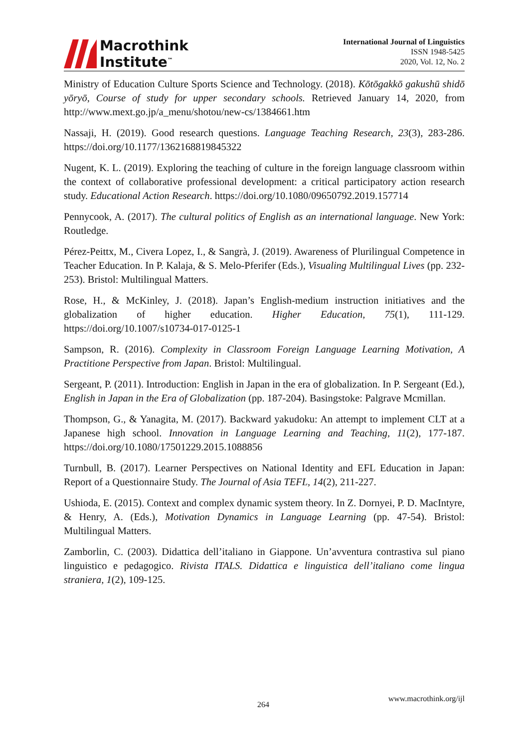Macrothink
Institute<sup>™</sup>
International Journal of Linguistics
ISSN 1948-5425
2020, Vol. 12, No. 2
Ministry of Education Culture Sports Science and Technology. (2018). Kōtōgakkō gakushū shidō yōryō, Course of study for upper secondary schools. Retrieved January 14, 2020, from http://www.mext.go.jp/a_menu/shotou/new-cs/1384661.htm
Nassaji, H. (2019). Good research questions. Language Teaching Research, 23(3), 283-286. https://doi.org/10.1177/1362168819845322
Nugent, K. L. (2019). Exploring the teaching of culture in the foreign language classroom within the context of collaborative professional development: a critical participatory action research study. Educational Action Research. https://doi.org/10.1080/09650792.2019.157714
Pennycook, A. (2017). The cultural politics of English as an international language. New York: Routledge.
Pérez-Peittx, M., Civera Lopez, I., & Sangrà, J. (2019). Awareness of Plurilingual Competence in Teacher Education. In P. Kalaja, & S. Melo-Pferifer (Eds.), Visualing Multilingual Lives (pp. 232-253). Bristol: Multilingual Matters.
Rose, H., & McKinley, J. (2018). Japan’s English-medium instruction initiatives and the globalization of higher education. Higher Education, 75(1), 111-129. https://doi.org/10.1007/s10734-017-0125-1
Sampson, R. (2016). Complexity in Classroom Foreign Language Learning Motivation, A Practitione Perspective from Japan. Bristol: Multilingual.
Sergeant, P. (2011). Introduction: English in Japan in the era of globalization. In P. Sergeant (Ed.), English in Japan in the Era of Globalization (pp. 187-204). Basingstoke: Palgrave Mcmillan.
Thompson, G., & Yanagita, M. (2017). Backward yakudoku: An attempt to implement CLT at a Japanese high school. Innovation in Language Learning and Teaching, 11(2), 177-187. https://doi.org/10.1080/17501229.2015.1088856
Turnbull, B. (2017). Learner Perspectives on National Identity and EFL Education in Japan: Report of a Questionnaire Study. The Journal of Asia TEFL, 14(2), 211-227.
Ushioda, E. (2015). Context and complex dynamic system theory. In Z. Dornyei, P. D. MacIntyre, & Henry, A. (Eds.), Motivation Dynamics in Language Learning (pp. 47-54). Bristol: Multilingual Matters.
Zamborlin, C. (2003). Didattica dell’italiano in Giappone. Un’avventura contrastiva sul piano linguistico e pedagogico. Rivista ITALS. Didattica e linguistica dell’italiano come lingua straniera, 1(2), 109-125.
264
www.macrothink.org/ijl